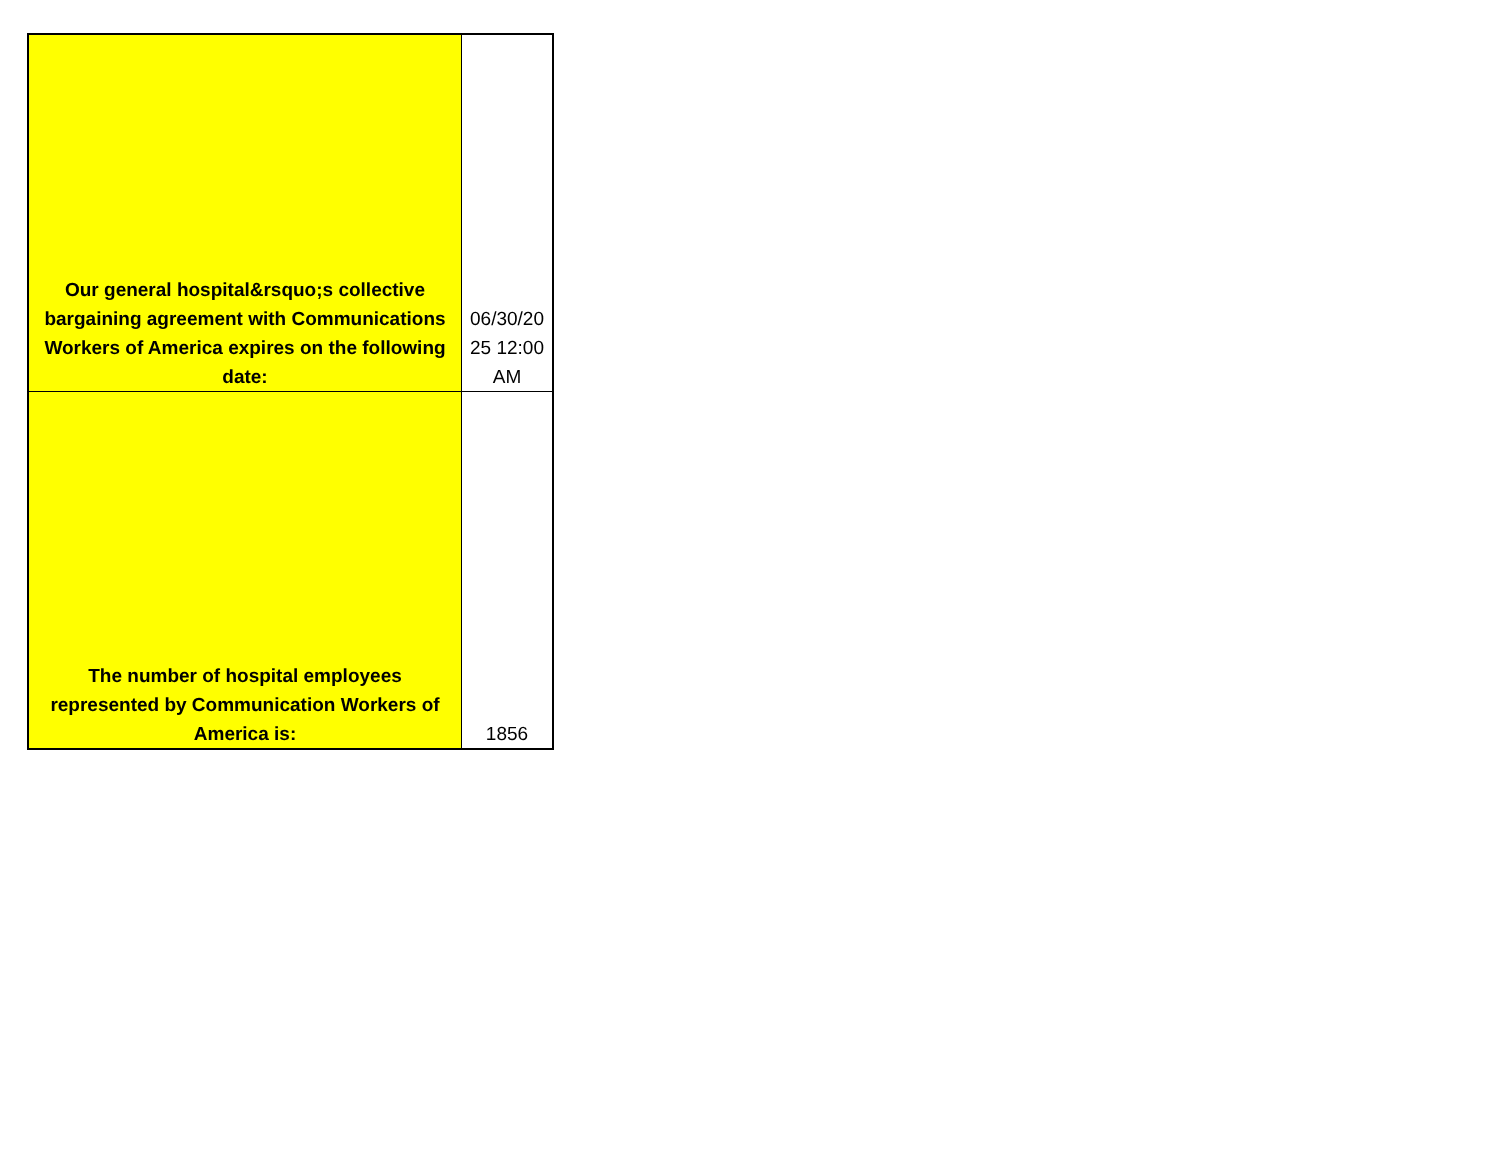| Our general hospital&rsquo;s collective bargaining agreement with Communications Workers of America expires on the following date: | 06/30/20 25 12:00 AM |
| The number of hospital employees represented by Communication Workers of America is: | 1856 |